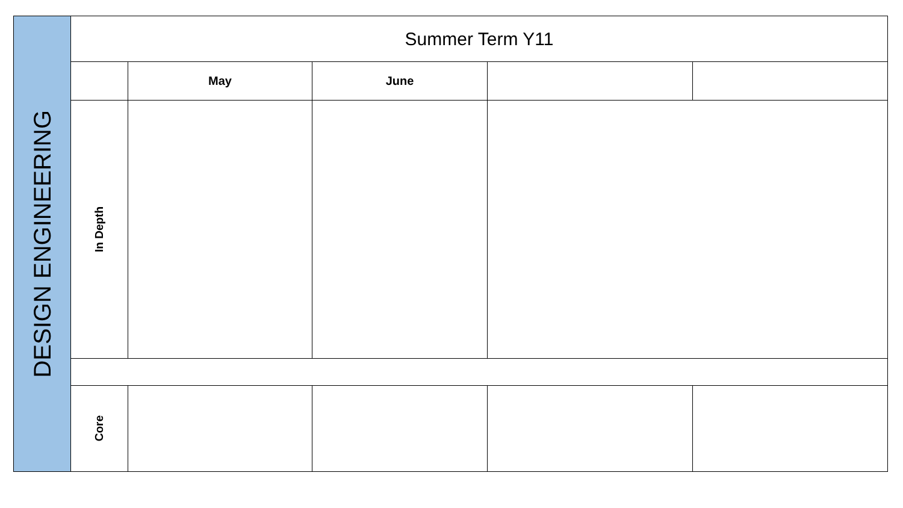| DESIGN ENGINEERING | Summer Term Y11 | | | | |
| | | May | June | | |
| | In Depth | | | | |
| | Core | | | | |